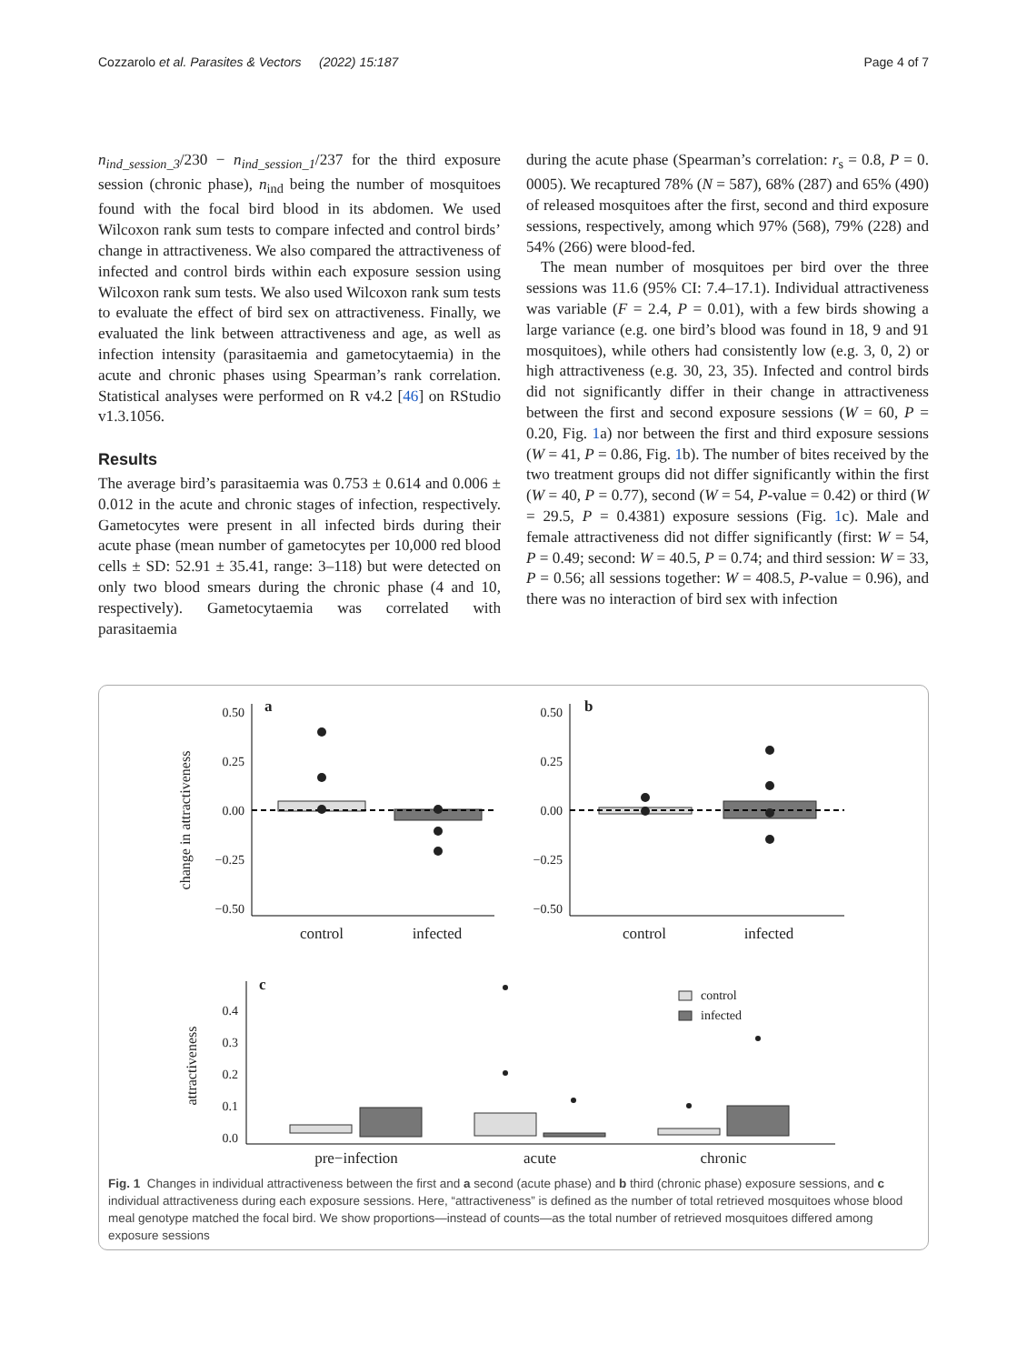Cozzarolo et al. Parasites & Vectors (2022) 15:187 Page 4 of 7
n<sub>ind_session_3</sub>/230 − n<sub>ind_session_1</sub>/237 for the third exposure session (chronic phase), n<sub>ind</sub> being the number of mosquitoes found with the focal bird blood in its abdomen. We used Wilcoxon rank sum tests to compare infected and control birds’ change in attractiveness. We also compared the attractiveness of infected and control birds within each exposure session using Wilcoxon rank sum tests. We also used Wilcoxon rank sum tests to evaluate the effect of bird sex on attractiveness. Finally, we evaluated the link between attractiveness and age, as well as infection intensity (parasitaemia and gametocytaemia) in the acute and chronic phases using Spearman’s rank correlation. Statistical analyses were performed on R v4.2 [46] on RStudio v1.3.1056.
Results
The average bird’s parasitaemia was 0.753 ± 0.614 and 0.006 ± 0.012 in the acute and chronic stages of infection, respectively. Gametocytes were present in all infected birds during their acute phase (mean number of gametocytes per 10,000 red blood cells ± SD: 52.91 ± 35.41, range: 3–118) but were detected on only two blood smears during the chronic phase (4 and 10, respectively). Gametocytaemia was correlated with parasitaemia
during the acute phase (Spearman’s correlation: r<sub>s</sub> = 0.8, P = 0. 0005). We recaptured 78% (N = 587), 68% (287) and 65% (490) of released mosquitoes after the first, second and third exposure sessions, respectively, among which 97% (568), 79% (228) and 54% (266) were blood-fed.
The mean number of mosquitoes per bird over the three sessions was 11.6 (95% CI: 7.4–17.1). Individual attractiveness was variable (F = 2.4, P = 0.01), with a few birds showing a large variance (e.g. one bird’s blood was found in 18, 9 and 91 mosquitoes), while others had consistently low (e.g. 3, 0, 2) or high attractiveness (e.g. 30, 23, 35). Infected and control birds did not significantly differ in their change in attractiveness between the first and second exposure sessions (W = 60, P = 0.20, Fig. 1a) nor between the first and third exposure sessions (W = 41, P = 0.86, Fig. 1b). The number of bites received by the two treatment groups did not differ significantly within the first (W = 40, P = 0.77), second (W = 54, P-value = 0.42) or third (W = 29.5, P = 0.4381) exposure sessions (Fig. 1c). Male and female attractiveness did not differ significantly (first: W = 54, P = 0.49; second: W = 40.5, P = 0.74; and third session: W = 33, P = 0.56; all sessions together: W = 408.5, P-value = 0.96), and there was no interaction of bird sex with infection
change in attractiveness
0.50
0.25
0.00
−0.25
−0.50
a
control
infected
0.50
0.25
0.00
−0.25
−0.50
b
control
infected
attractiveness
0.4
0.3
0.2
0.1
0.0
c
control
infected
pre−infection
acute
chronic
Fig. 1 Changes in individual attractiveness between the first and a second (acute phase) and b third (chronic phase) exposure sessions, and c individual attractiveness during each exposure sessions. Here, “attractiveness” is defined as the number of total retrieved mosquitoes whose blood meal genotype matched the focal bird. We show proportions—instead of counts—as the total number of retrieved mosquitoes differed among exposure sessions